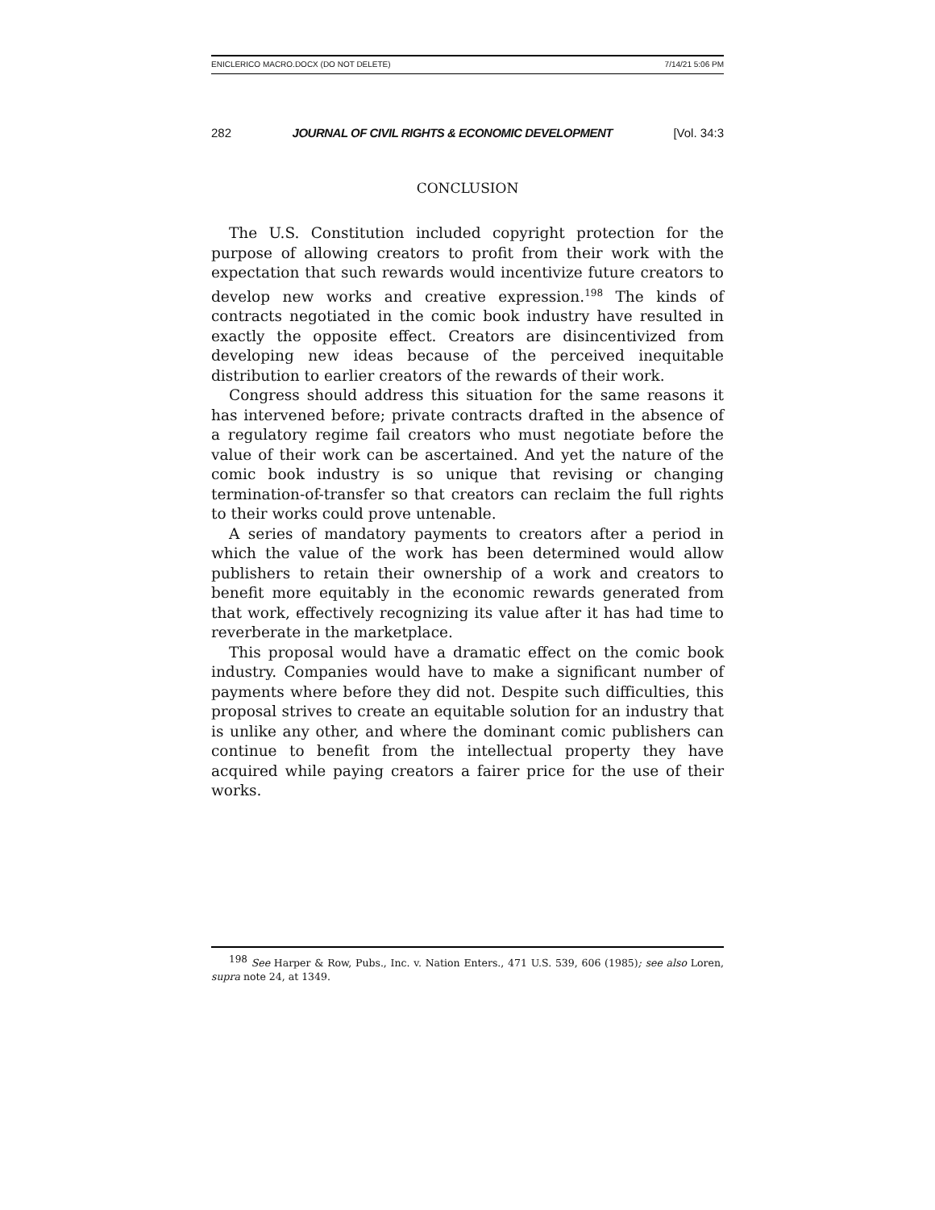ENICLERICO MACRO.DOCX (DO NOT DELETE) 7/14/21 5:06 PM
282 JOURNAL OF CIVIL RIGHTS & ECONOMIC DEVELOPMENT [Vol. 34:3
CONCLUSION
The U.S. Constitution included copyright protection for the purpose of allowing creators to profit from their work with the expectation that such rewards would incentivize future creators to develop new works and creative expression.<sup>198</sup> The kinds of contracts negotiated in the comic book industry have resulted in exactly the opposite effect. Creators are disincentivized from developing new ideas because of the perceived inequitable distribution to earlier creators of the rewards of their work.
Congress should address this situation for the same reasons it has intervened before; private contracts drafted in the absence of a regulatory regime fail creators who must negotiate before the value of their work can be ascertained. And yet the nature of the comic book industry is so unique that revising or changing termination-of-transfer so that creators can reclaim the full rights to their works could prove untenable.
A series of mandatory payments to creators after a period in which the value of the work has been determined would allow publishers to retain their ownership of a work and creators to benefit more equitably in the economic rewards generated from that work, effectively recognizing its value after it has had time to reverberate in the marketplace.
This proposal would have a dramatic effect on the comic book industry. Companies would have to make a significant number of payments where before they did not. Despite such difficulties, this proposal strives to create an equitable solution for an industry that is unlike any other, and where the dominant comic publishers can continue to benefit from the intellectual property they have acquired while paying creators a fairer price for the use of their works.
<sup>198</sup> See Harper & Row, Pubs., Inc. v. Nation Enters., 471 U.S. 539, 606 (1985); see also Loren, supra note 24, at 1349.